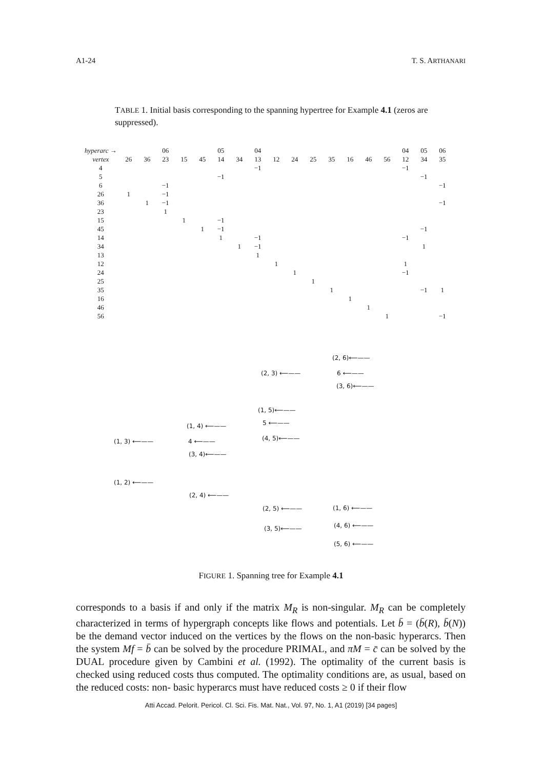A1-24 T. S. ARTHANARI
TABLE 1. Initial basis corresponding to the spanning hypertree for Example 4.1 (zeros are suppressed).
| hyperarc → | | | 06 | | | 05 | | 04 | | | | | | | | 04 | 05 | 06 |
| --- | --- | --- | --- | --- | --- | --- | --- | --- | --- | --- | --- | --- | --- | --- | --- | --- | --- | --- |
| vertex | 26 | 36 | 23 | 15 | 45 | 14 | 34 | 13 | 12 | 24 | 25 | 35 | 16 | 46 | 56 | 12 | 34 | 35 |
| 4 | | | | | | | | −1 | | | | | | | | −1 | | |
| 5 | | | | | | −1 | | | | | | | | | | | −1 | |
| 6 | | | −1 | | | | | | | | | | | | | | | −1 |
| 26 | 1 | | −1 | | | | | | | | | | | | | | | |
| 36 | | 1 | −1 | | | | | | | | | | | | | | | −1 |
| 23 | | | 1 | | | | | | | | | | | | | | | |
| 15 | | | | 1 | | −1 | | | | | | | | | | | | |
| 45 | | | | | 1 | −1 | | | | | | | | | | | −1 | |
| 14 | | | | | | 1 | | −1 | | | | | | | | −1 | | |
| 34 | | | | | | | 1 | −1 | | | | | | | | | 1 | |
| 13 | | | | | | | | 1 | | | | | | | | | | |
| 12 | | | | | | | | | 1 | | | | | | | 1 | | |
| 24 | | | | | | | | | | 1 | | | | | | −1 | | |
| 25 | | | | | | | | | | | 1 | | | | | | | |
| 35 | | | | | | | | | | | | 1 | | | | | −1 | 1 |
| 16 | | | | | | | | | | | | | 1 | | | | | |
| 46 | | | | | | | | | | | | | | 1 | | | | |
| 56 | | | | | | | | | | | | | | | 1 | | | −1 |
(2, 6)⟵——
(2, 3) ⟵—— 6 ⟵——
(3, 6)⟵——
(1, 5)⟵——
(1, 4) ⟵—— 5 ⟵——
(1, 3) ⟵—— 4 ⟵—— (4, 5)⟵——
(3, 4)⟵——
(1, 2) ⟵——
(2, 4) ⟵——
(2, 5) ⟵—— (1, 6) ⟵——
(3, 5)⟵—— (4, 6) ⟵——
(5, 6) ⟵——
FIGURE 1. Spanning tree for Example 4.1
corresponds to a basis if and only if the matrix M<sub>R</sub> is non-singular. M<sub>R</sub> can be completely characterized in terms of hypergraph concepts like flows and potentials. Let b̄ = (b̄(R), b̄(N)) be the demand vector induced on the vertices by the flows on the non-basic hyperarcs. Then the system Mf = b̄ can be solved by the procedure PRIMAL, and πM = c̄ can be solved by the DUAL procedure given by Cambini et al. (1992). The optimality of the current basis is checked using reduced costs thus computed. The optimality conditions are, as usual, based on the reduced costs: non- basic hyperarcs must have reduced costs ≥ 0 if their flow
Atti Accad. Pelorit. Pericol. Cl. Sci. Fis. Mat. Nat., Vol. 97, No. 1, A1 (2019) [34 pages]